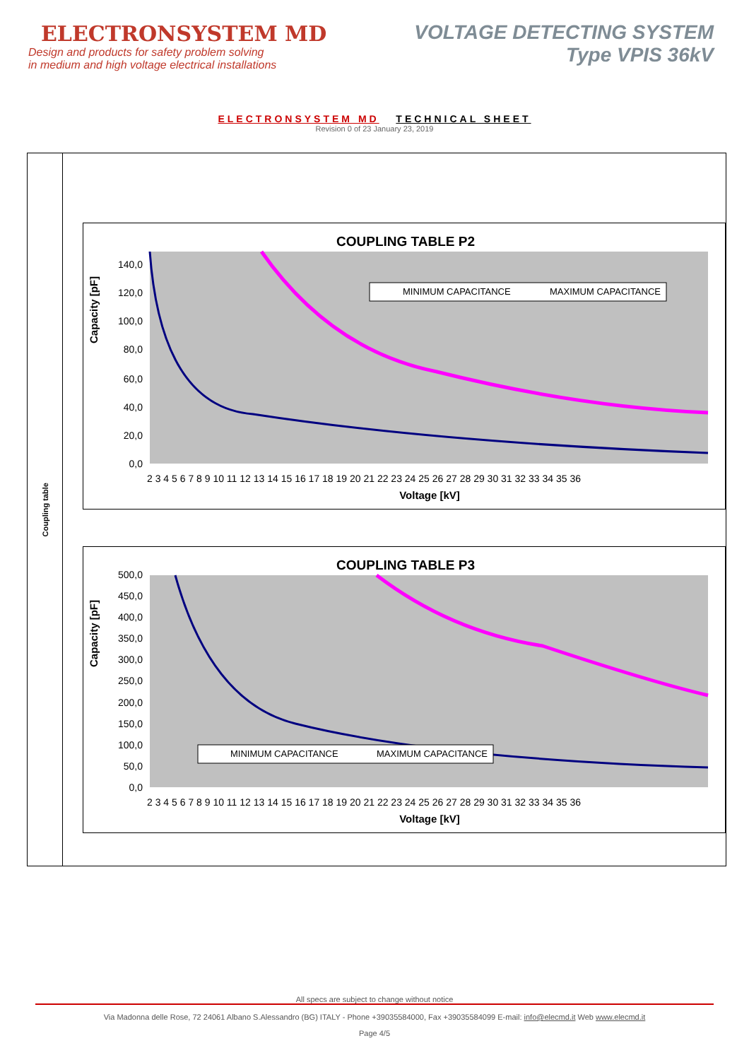ELECTRONSYSTEM MD
Design and products for safety problem solving
in medium and high voltage electrical installations
VOLTAGE DETECTING SYSTEM
Type VPIS 36kV
ELECTRONSYSTEM MD TECHNICAL SHEET
Revision 0 of 23 January 23, 2019
Coupling table
COUPLING TABLE P2
Capacity [pF]
140,0
120,0
100,0
80,0
60,0
40,0
20,0
0,0
MINIMUM CAPACITANCE
MAXIMUM CAPACITANCE
2 3 4 5 6 7 8 9 10 11 12 13 14 15 16 17 18 19 20 21 22 23 24 25 26 27 28 29 30 31 32 33 34 35 36
Voltage [kV]
COUPLING TABLE P3
Capacity [pF]
500,0
450,0
400,0
350,0
300,0
250,0
200,0
150,0
100,0
50,0
0,0
MINIMUM CAPACITANCE
MAXIMUM CAPACITANCE
2 3 4 5 6 7 8 9 10 11 12 13 14 15 16 17 18 19 20 21 22 23 24 25 26 27 28 29 30 31 32 33 34 35 36
Voltage [kV]
All specs are subject to change without notice
Via Madonna delle Rose, 72 24061 Albano S.Alessandro (BG) ITALY - Phone +39035584000, Fax +39035584099 E-mail: info@elecmd.it Web www.elecmd.it
Page 4/5